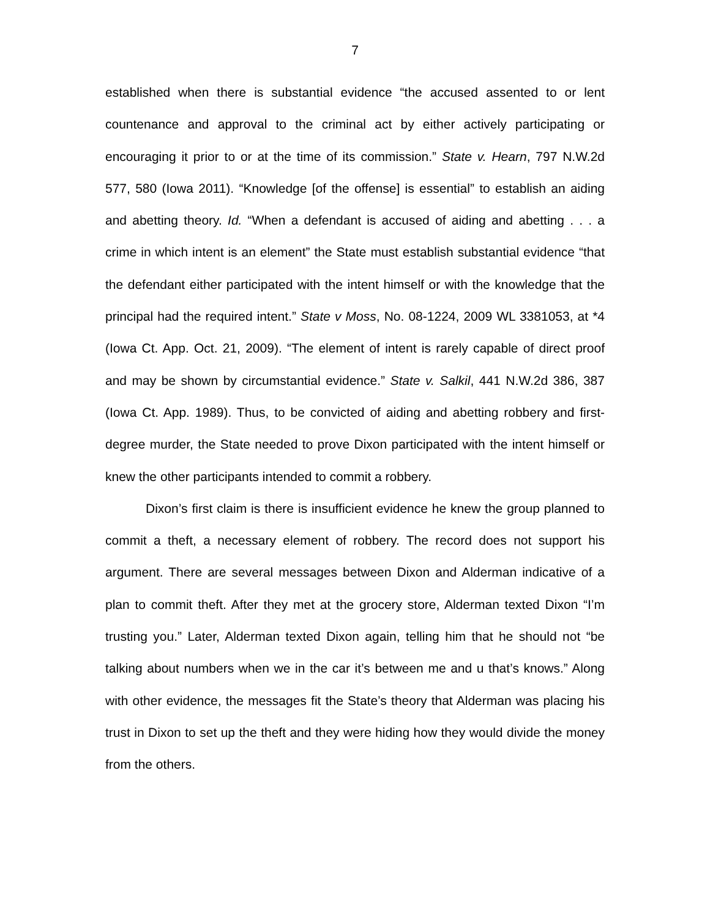7
established when there is substantial evidence “the accused assented to or lent countenance and approval to the criminal act by either actively participating or encouraging it prior to or at the time of its commission.” State v. Hearn, 797 N.W.2d 577, 580 (Iowa 2011). “Knowledge [of the offense] is essential” to establish an aiding and abetting theory. Id. “When a defendant is accused of aiding and abetting . . . a crime in which intent is an element” the State must establish substantial evidence “that the defendant either participated with the intent himself or with the knowledge that the principal had the required intent.” State v Moss, No. 08-1224, 2009 WL 3381053, at *4 (Iowa Ct. App. Oct. 21, 2009). “The element of intent is rarely capable of direct proof and may be shown by circumstantial evidence.” State v. Salkil, 441 N.W.2d 386, 387 (Iowa Ct. App. 1989). Thus, to be convicted of aiding and abetting robbery and first-degree murder, the State needed to prove Dixon participated with the intent himself or knew the other participants intended to commit a robbery.
Dixon’s first claim is there is insufficient evidence he knew the group planned to commit a theft, a necessary element of robbery. The record does not support his argument. There are several messages between Dixon and Alderman indicative of a plan to commit theft. After they met at the grocery store, Alderman texted Dixon “I’m trusting you.” Later, Alderman texted Dixon again, telling him that he should not “be talking about numbers when we in the car it’s between me and u that’s knows.” Along with other evidence, the messages fit the State’s theory that Alderman was placing his trust in Dixon to set up the theft and they were hiding how they would divide the money from the others.